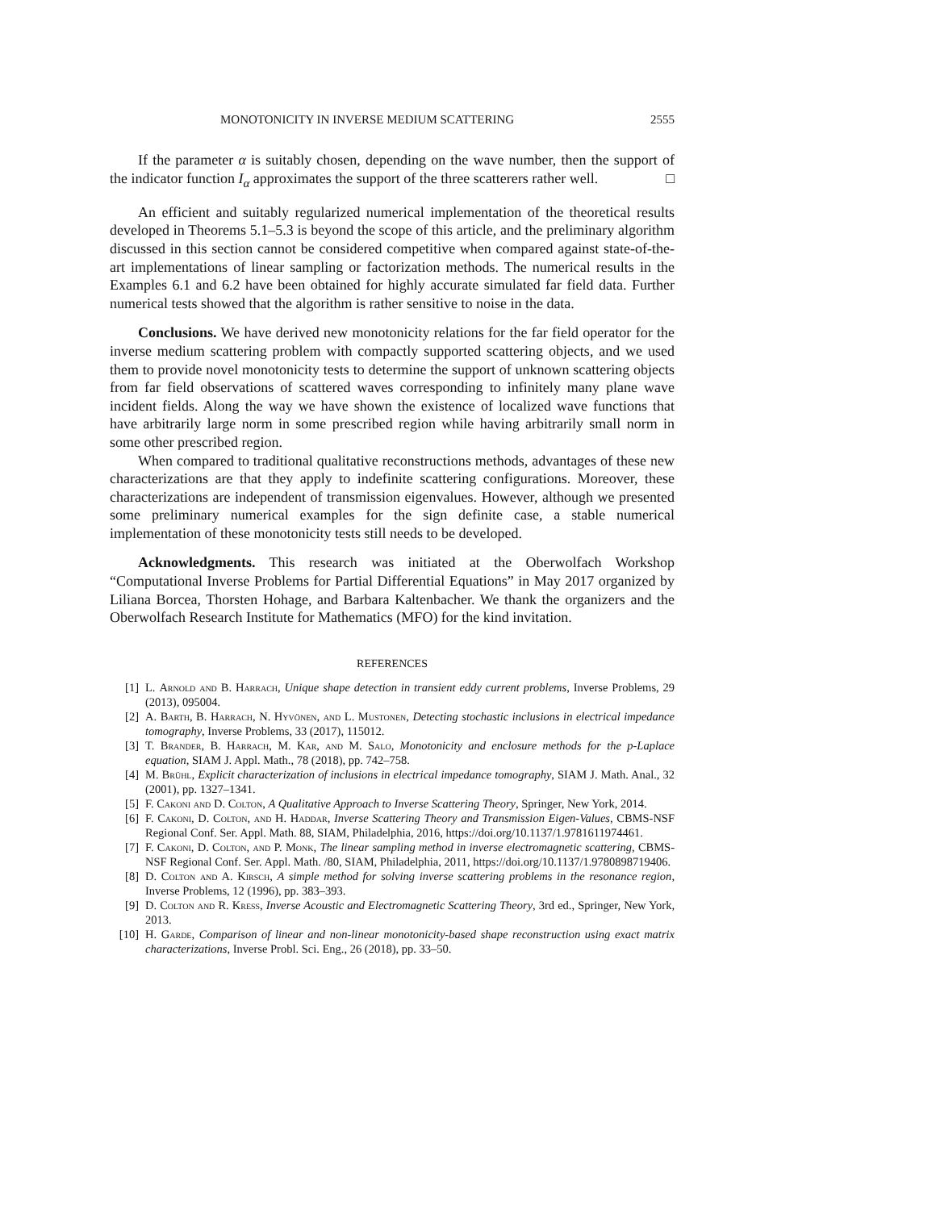MONOTONICITY IN INVERSE MEDIUM SCATTERING 2555
If the parameter α is suitably chosen, depending on the wave number, then the support of the indicator function I<sub>α</sub> approximates the support of the three scatterers rather well. □
An efficient and suitably regularized numerical implementation of the theoretical results developed in Theorems 5.1–5.3 is beyond the scope of this article, and the preliminary algorithm discussed in this section cannot be considered competitive when compared against state-of-the-art implementations of linear sampling or factorization methods. The numerical results in the Examples 6.1 and 6.2 have been obtained for highly accurate simulated far field data. Further numerical tests showed that the algorithm is rather sensitive to noise in the data.
Conclusions. We have derived new monotonicity relations for the far field operator for the inverse medium scattering problem with compactly supported scattering objects, and we used them to provide novel monotonicity tests to determine the support of unknown scattering objects from far field observations of scattered waves corresponding to infinitely many plane wave incident fields. Along the way we have shown the existence of localized wave functions that have arbitrarily large norm in some prescribed region while having arbitrarily small norm in some other prescribed region.
When compared to traditional qualitative reconstructions methods, advantages of these new characterizations are that they apply to indefinite scattering configurations. Moreover, these characterizations are independent of transmission eigenvalues. However, although we presented some preliminary numerical examples for the sign definite case, a stable numerical implementation of these monotonicity tests still needs to be developed.
Acknowledgments. This research was initiated at the Oberwolfach Workshop “Computational Inverse Problems for Partial Differential Equations” in May 2017 organized by Liliana Borcea, Thorsten Hohage, and Barbara Kaltenbacher. We thank the organizers and the Oberwolfach Research Institute for Mathematics (MFO) for the kind invitation.
REFERENCES
[1] L. Arnold and B. Harrach, Unique shape detection in transient eddy current problems, Inverse Problems, 29 (2013), 095004.
[2] A. Barth, B. Harrach, N. Hyvönen, and L. Mustonen, Detecting stochastic inclusions in electrical impedance tomography, Inverse Problems, 33 (2017), 115012.
[3] T. Brander, B. Harrach, M. Kar, and M. Salo, Monotonicity and enclosure methods for the p-Laplace equation, SIAM J. Appl. Math., 78 (2018), pp. 742–758.
[4] M. Brühl, Explicit characterization of inclusions in electrical impedance tomography, SIAM J. Math. Anal., 32 (2001), pp. 1327–1341.
[5] F. Cakoni and D. Colton, A Qualitative Approach to Inverse Scattering Theory, Springer, New York, 2014.
[6] F. Cakoni, D. Colton, and H. Haddar, Inverse Scattering Theory and Transmission Eigen-Values, CBMS-NSF Regional Conf. Ser. Appl. Math. 88, SIAM, Philadelphia, 2016, https://doi.org/10.1137/1.9781611974461.
[7] F. Cakoni, D. Colton, and P. Monk, The linear sampling method in inverse electromagnetic scattering, CBMS-NSF Regional Conf. Ser. Appl. Math. /80, SIAM, Philadelphia, 2011, https://doi.org/10.1137/1.9780898719406.
[8] D. Colton and A. Kirsch, A simple method for solving inverse scattering problems in the resonance region, Inverse Problems, 12 (1996), pp. 383–393.
[9] D. Colton and R. Kress, Inverse Acoustic and Electromagnetic Scattering Theory, 3rd ed., Springer, New York, 2013.
[10] H. Garde, Comparison of linear and non-linear monotonicity-based shape reconstruction using exact matrix characterizations, Inverse Probl. Sci. Eng., 26 (2018), pp. 33–50.